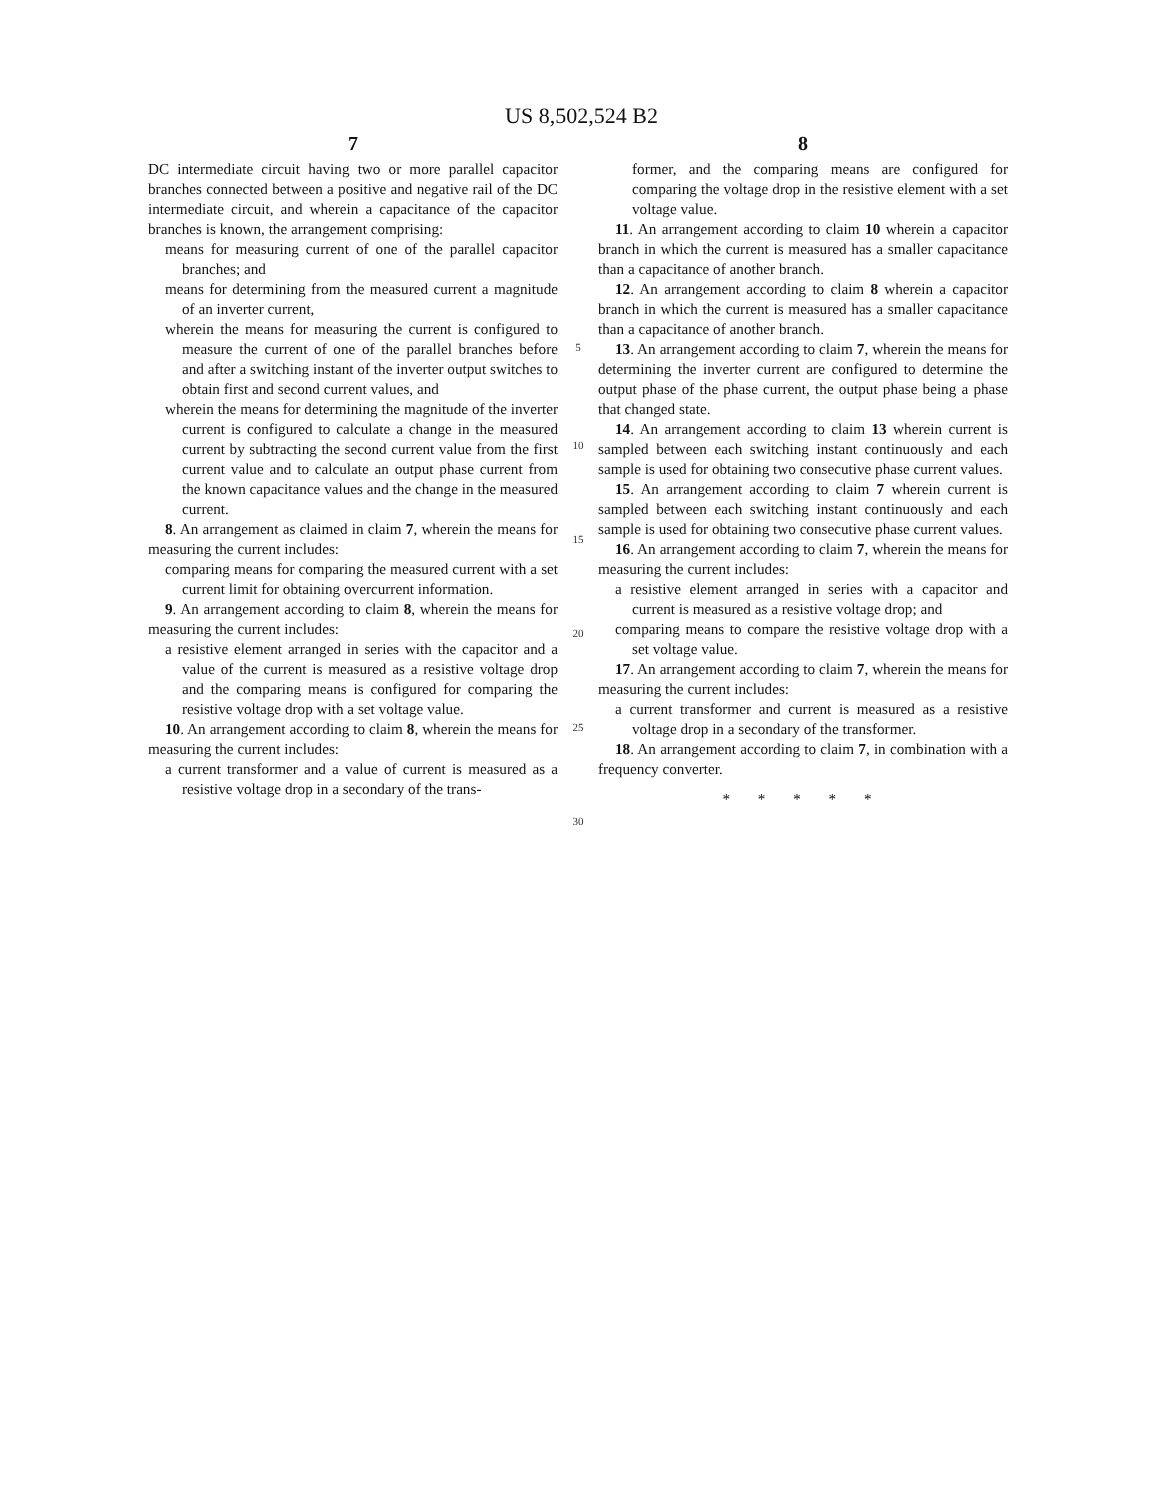US 8,502,524 B2
7
DC intermediate circuit having two or more parallel capacitor branches connected between a positive and negative rail of the DC intermediate circuit, and wherein a capacitance of the capacitor branches is known, the arrangement comprising:
means for measuring current of one of the parallel capacitor branches; and
means for determining from the measured current a magnitude of an inverter current,
wherein the means for measuring the current is configured to measure the current of one of the parallel branches before and after a switching instant of the inverter output switches to obtain first and second current values, and
wherein the means for determining the magnitude of the inverter current is configured to calculate a change in the measured current by subtracting the second current value from the first current value and to calculate an output phase current from the known capacitance values and the change in the measured current.
8. An arrangement as claimed in claim 7, wherein the means for measuring the current includes:
comparing means for comparing the measured current with a set current limit for obtaining overcurrent information.
9. An arrangement according to claim 8, wherein the means for measuring the current includes:
a resistive element arranged in series with the capacitor and a value of the current is measured as a resistive voltage drop and the comparing means is configured for comparing the resistive voltage drop with a set voltage value.
10. An arrangement according to claim 8, wherein the means for measuring the current includes:
a current transformer and a value of current is measured as a resistive voltage drop in a secondary of the trans-
5
10
15
20
25
30
8
former, and the comparing means are configured for comparing the voltage drop in the resistive element with a set voltage value.
11. An arrangement according to claim 10 wherein a capacitor branch in which the current is measured has a smaller capacitance than a capacitance of another branch.
12. An arrangement according to claim 8 wherein a capacitor branch in which the current is measured has a smaller capacitance than a capacitance of another branch.
13. An arrangement according to claim 7, wherein the means for determining the inverter current are configured to determine the output phase of the phase current, the output phase being a phase that changed state.
14. An arrangement according to claim 13 wherein current is sampled between each switching instant continuously and each sample is used for obtaining two consecutive phase current values.
15. An arrangement according to claim 7 wherein current is sampled between each switching instant continuously and each sample is used for obtaining two consecutive phase current values.
16. An arrangement according to claim 7, wherein the means for measuring the current includes:
a resistive element arranged in series with a capacitor and current is measured as a resistive voltage drop; and
comparing means to compare the resistive voltage drop with a set voltage value.
17. An arrangement according to claim 7, wherein the means for measuring the current includes:
a current transformer and current is measured as a resistive voltage drop in a secondary of the transformer.
18. An arrangement according to claim 7, in combination with a frequency converter.
* * * * *